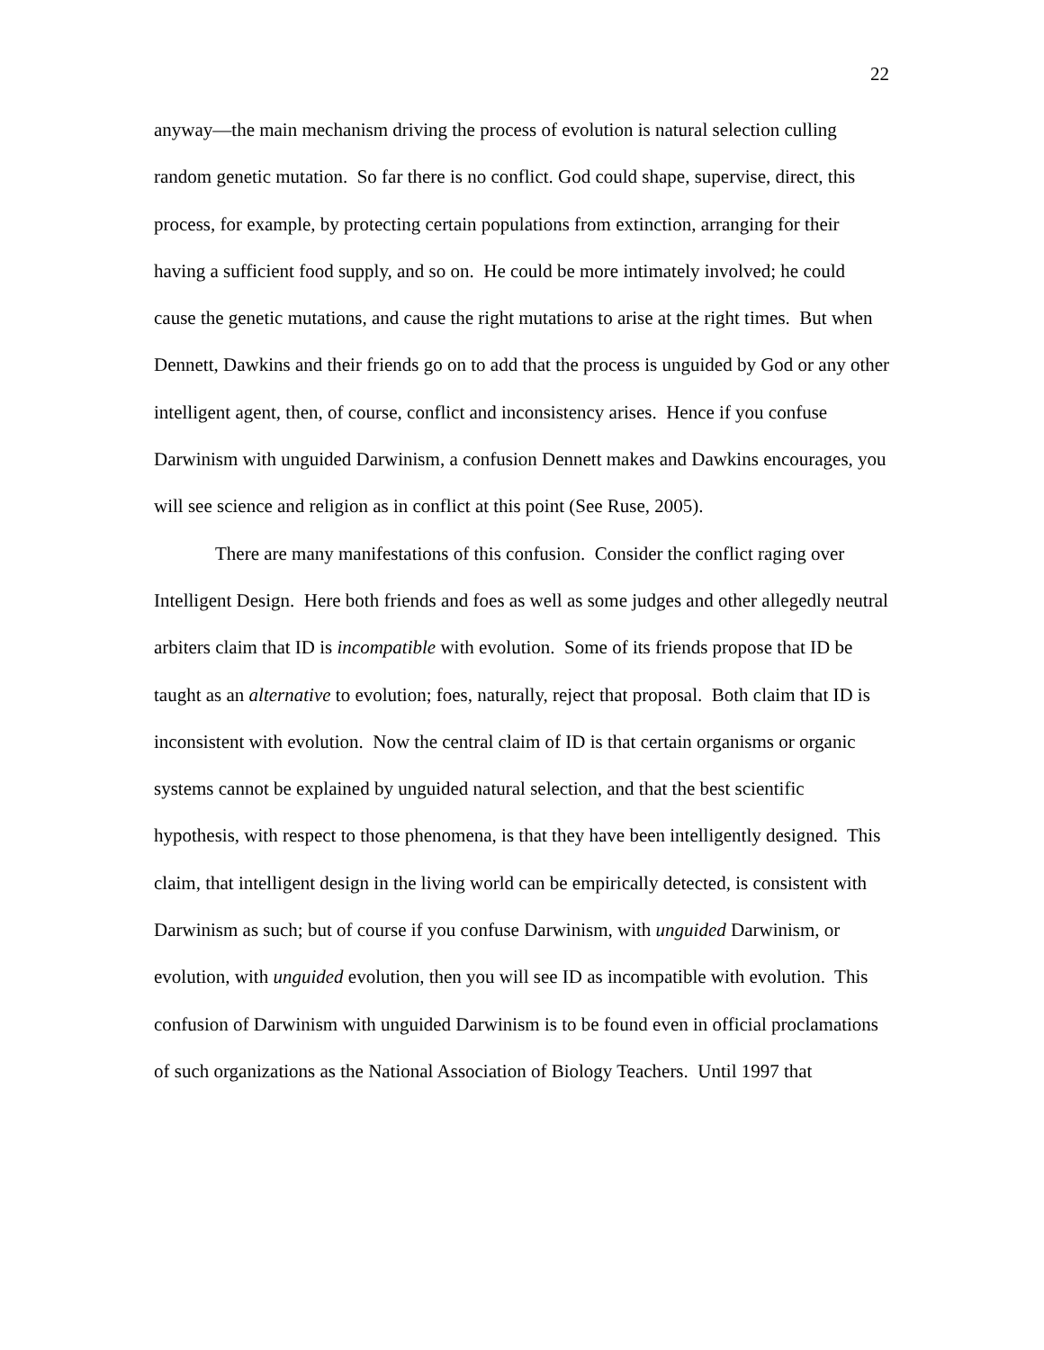22
anyway—the main mechanism driving the process of evolution is natural selection culling random genetic mutation. So far there is no conflict. God could shape, supervise, direct, this process, for example, by protecting certain populations from extinction, arranging for their having a sufficient food supply, and so on. He could be more intimately involved; he could cause the genetic mutations, and cause the right mutations to arise at the right times. But when Dennett, Dawkins and their friends go on to add that the process is unguided by God or any other intelligent agent, then, of course, conflict and inconsistency arises. Hence if you confuse Darwinism with unguided Darwinism, a confusion Dennett makes and Dawkins encourages, you will see science and religion as in conflict at this point (See Ruse, 2005).
There are many manifestations of this confusion. Consider the conflict raging over Intelligent Design. Here both friends and foes as well as some judges and other allegedly neutral arbiters claim that ID is incompatible with evolution. Some of its friends propose that ID be taught as an alternative to evolution; foes, naturally, reject that proposal. Both claim that ID is inconsistent with evolution. Now the central claim of ID is that certain organisms or organic systems cannot be explained by unguided natural selection, and that the best scientific hypothesis, with respect to those phenomena, is that they have been intelligently designed. This claim, that intelligent design in the living world can be empirically detected, is consistent with Darwinism as such; but of course if you confuse Darwinism, with unguided Darwinism, or evolution, with unguided evolution, then you will see ID as incompatible with evolution. This confusion of Darwinism with unguided Darwinism is to be found even in official proclamations of such organizations as the National Association of Biology Teachers. Until 1997 that